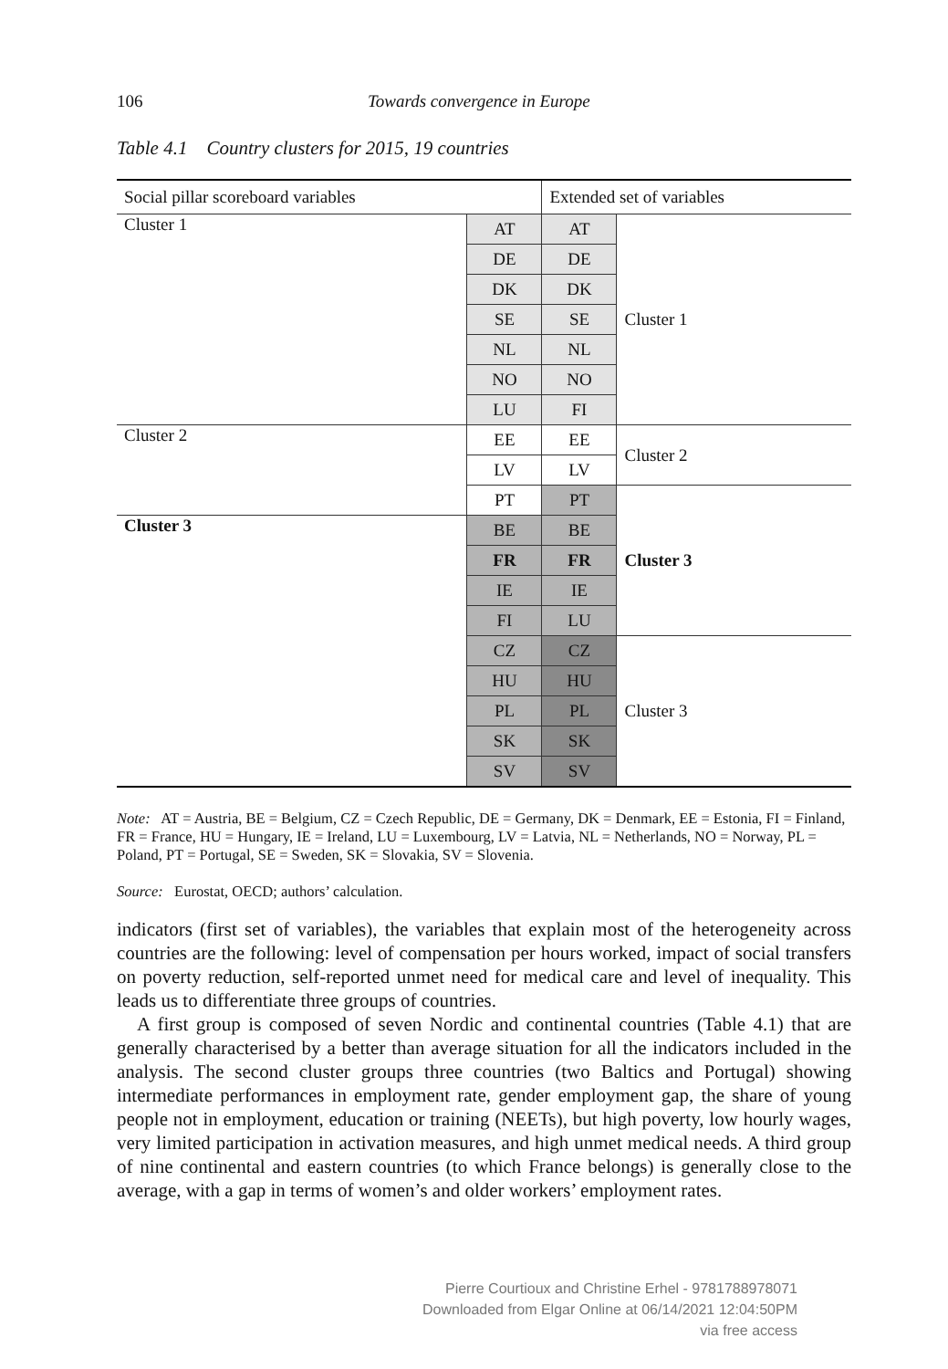106 Towards convergence in Europe
Table 4.1 Country clusters for 2015, 19 countries
| Social pillar scoreboard variables | | Extended set of variables | |
| Cluster 1 | AT | AT | Cluster 1 |
| | DE | DE | |
| | DK | DK | |
| | SE | SE | |
| | NL | NL | |
| | NO | NO | |
| | LU | FI | |
| Cluster 2 | EE | EE | Cluster 2 |
| | LV | LV | |
| | PT | PT | Cluster 3 |
| Cluster 3 | BE | BE | |
| | FR | FR | |
| | IE | IE | |
| | FI | LU | |
| | CZ | CZ | Cluster 3 |
| | HU | HU | |
| | PL | PL | |
| | SK | SK | |
| | SV | SV | |
Note: AT = Austria, BE = Belgium, CZ = Czech Republic, DE = Germany, DK = Denmark, EE = Estonia, FI = Finland, FR = France, HU = Hungary, IE = Ireland, LU = Luxembourg, LV = Latvia, NL = Netherlands, NO = Norway, PL = Poland, PT = Portugal, SE = Sweden, SK = Slovakia, SV = Slovenia.
Source: Eurostat, OECD; authors’ calculation.
indicators (first set of variables), the variables that explain most of the heterogeneity across countries are the following: level of compensation per hours worked, impact of social transfers on poverty reduction, self-reported unmet need for medical care and level of inequality. This leads us to differentiate three groups of countries.
A first group is composed of seven Nordic and continental countries (Table 4.1) that are generally characterised by a better than average situation for all the indicators included in the analysis. The second cluster groups three countries (two Baltics and Portugal) showing intermediate performances in employment rate, gender employment gap, the share of young people not in employment, education or training (NEETs), but high poverty, low hourly wages, very limited participation in activation measures, and high unmet medical needs. A third group of nine continental and eastern countries (to which France belongs) is generally close to the average, with a gap in terms of women’s and older workers’ employment rates.
Pierre Courtioux and Christine Erhel - 9781788978071
Downloaded from Elgar Online at 06/14/2021 12:04:50PM
via free access